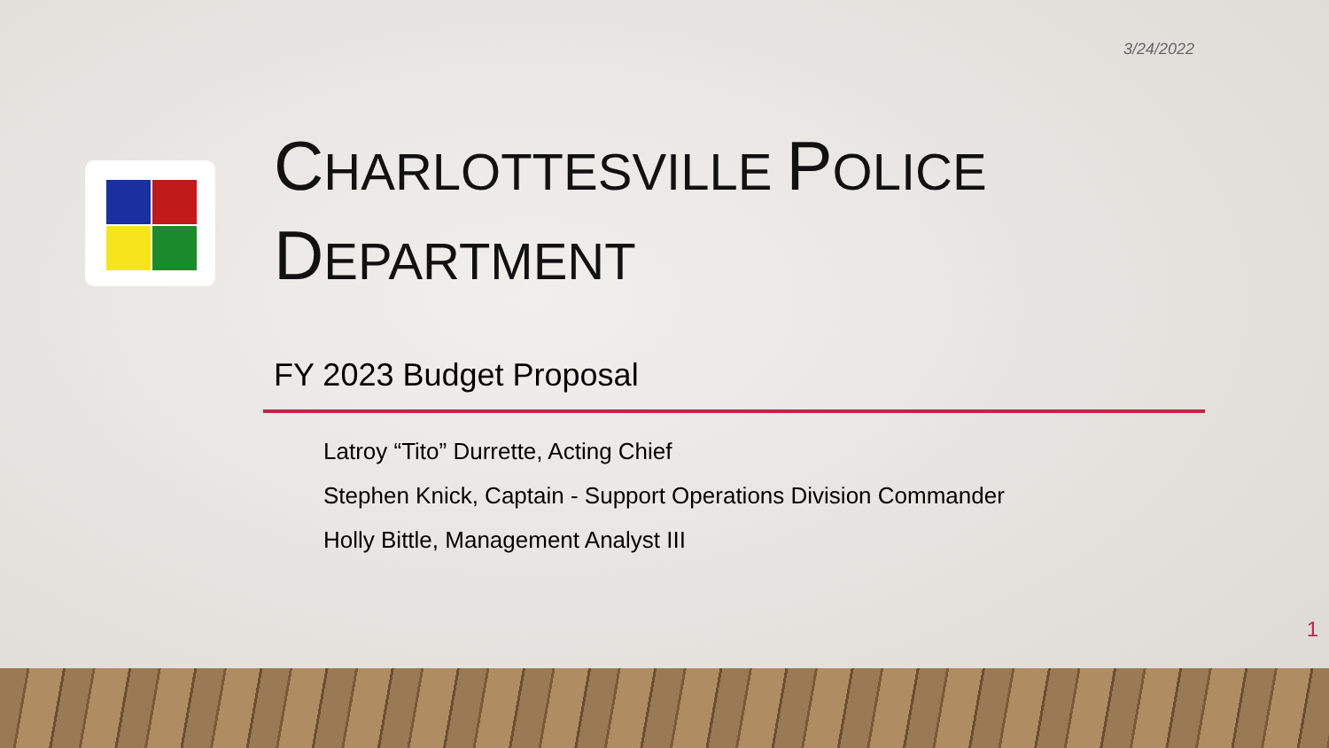3/24/2022
CHARLOTTESVILLE POLICE DEPARTMENT
FY 2023 Budget Proposal
Latroy “Tito” Durrette, Acting Chief
Stephen Knick, Captain - Support Operations Division Commander
Holly Bittle, Management Analyst III
1